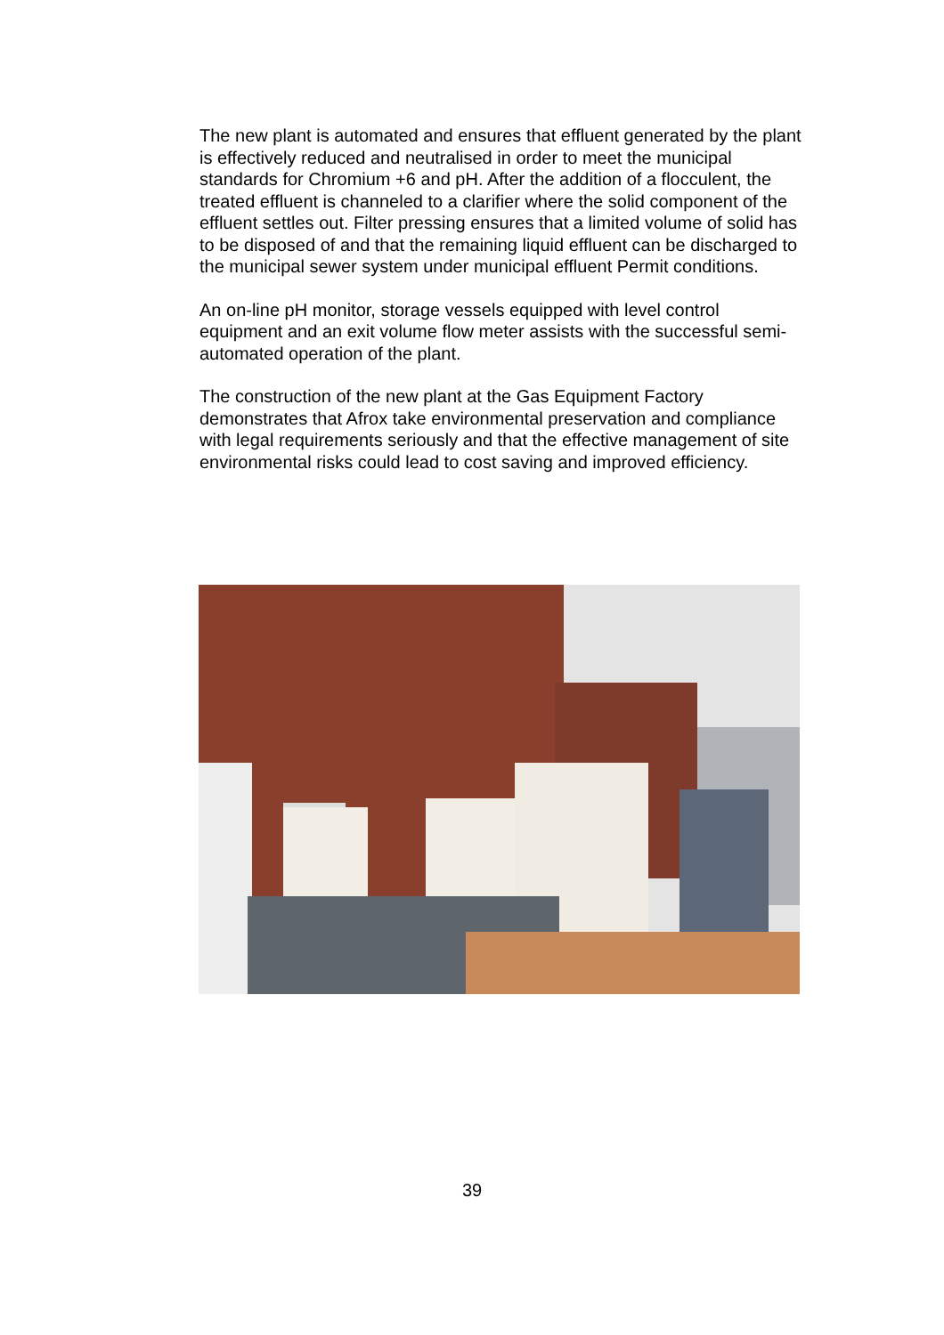The new plant is automated and ensures that effluent generated by the plant is effectively reduced and neutralised in order to meet the municipal standards for Chromium +6 and pH. After the addition of a flocculent, the treated effluent is channeled to a clarifier where the solid component of the effluent settles out. Filter pressing ensures that a limited volume of solid has to be disposed of and that the remaining liquid effluent can be discharged to the municipal sewer system under municipal effluent Permit conditions.
An on-line pH monitor, storage vessels equipped with level control equipment and an exit volume flow meter assists with the successful semi-automated operation of the plant.
The construction of the new plant at the Gas Equipment Factory demonstrates that Afrox take environmental preservation and compliance with legal requirements seriously and that the effective management of site environmental risks could lead to cost saving and improved efficiency.
39